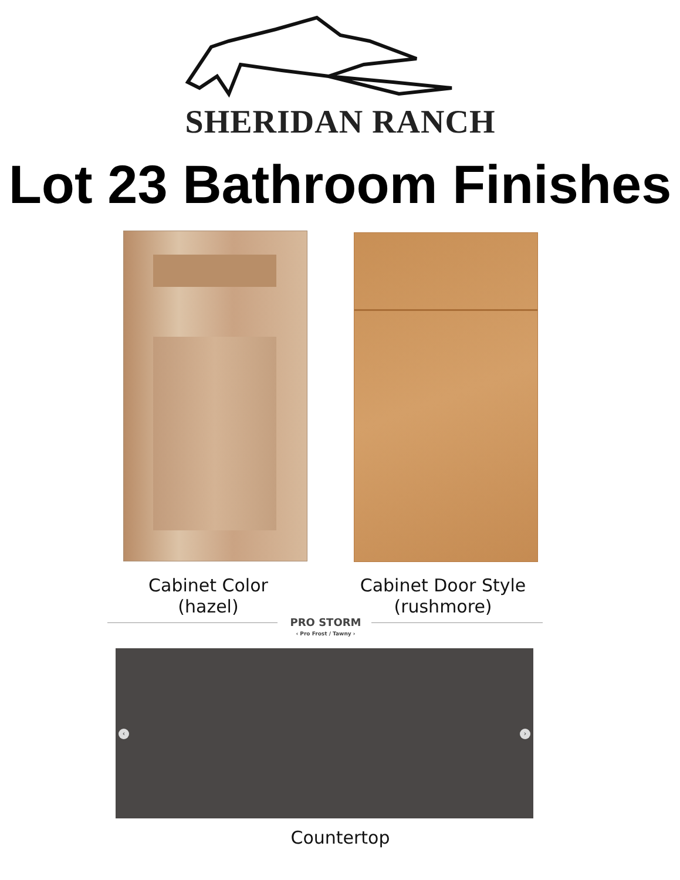SHERIDAN RANCH
Lot 23 Bathroom Finishes
Cabinet Color
(hazel)
Cabinet Door Style
(rushmore)
PRO STORM
‹ Pro Frost / Tawny ›
‹ ›
Countertop